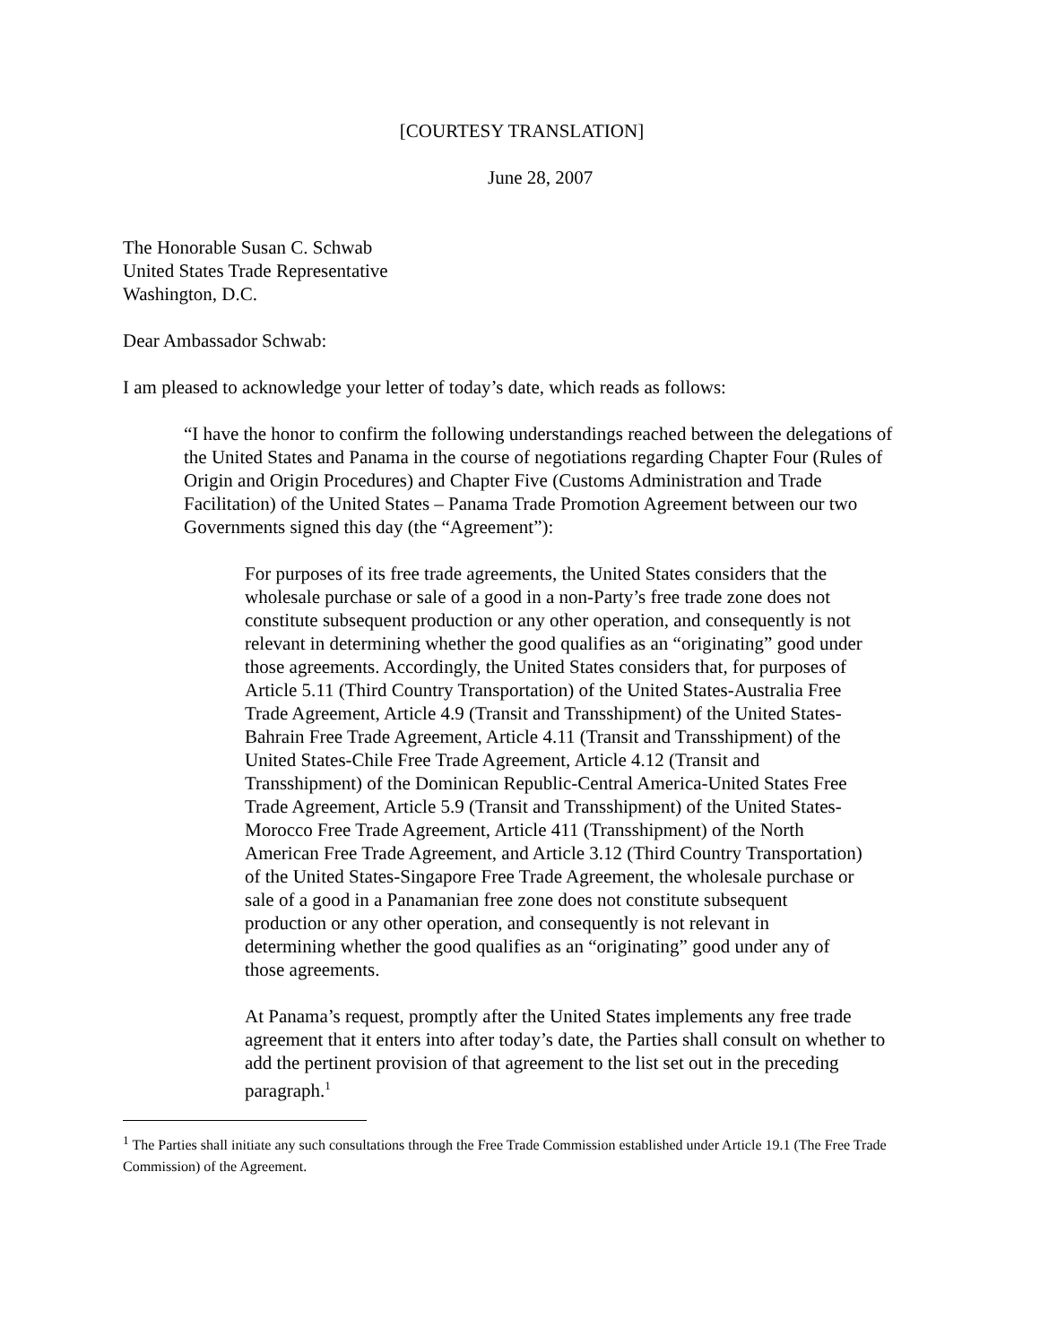[COURTESY TRANSLATION]
June 28, 2007
The Honorable Susan C. Schwab
United States Trade Representative
Washington, D.C.
Dear Ambassador Schwab:
I am pleased to acknowledge your letter of today’s date, which reads as follows:
“I have the honor to confirm the following understandings reached between the delegations of the United States and Panama in the course of negotiations regarding Chapter Four (Rules of Origin and Origin Procedures) and Chapter Five (Customs Administration and Trade Facilitation) of the United States – Panama Trade Promotion Agreement between our two Governments signed this day (the “Agreement”):
For purposes of its free trade agreements, the United States considers that the wholesale purchase or sale of a good in a non-Party’s free trade zone does not constitute subsequent production or any other operation, and consequently is not relevant in determining whether the good qualifies as an “originating” good under those agreements. Accordingly, the United States considers that, for purposes of Article 5.11 (Third Country Transportation) of the United States-Australia Free Trade Agreement, Article 4.9 (Transit and Transshipment) of the United States-Bahrain Free Trade Agreement, Article 4.11 (Transit and Transshipment) of the United States-Chile Free Trade Agreement, Article 4.12 (Transit and Transshipment) of the Dominican Republic-Central America-United States Free Trade Agreement, Article 5.9 (Transit and Transshipment) of the United States-Morocco Free Trade Agreement, Article 411 (Transshipment) of the North American Free Trade Agreement, and Article 3.12 (Third Country Transportation) of the United States-Singapore Free Trade Agreement, the wholesale purchase or sale of a good in a Panamanian free zone does not constitute subsequent production or any other operation, and consequently is not relevant in determining whether the good qualifies as an “originating” good under any of those agreements.
At Panama’s request, promptly after the United States implements any free trade agreement that it enters into after today’s date, the Parties shall consult on whether to add the pertinent provision of that agreement to the list set out in the preceding paragraph.<sup>1</sup>
<sup>1</sup> The Parties shall initiate any such consultations through the Free Trade Commission established under Article 19.1 (The Free Trade Commission) of the Agreement.